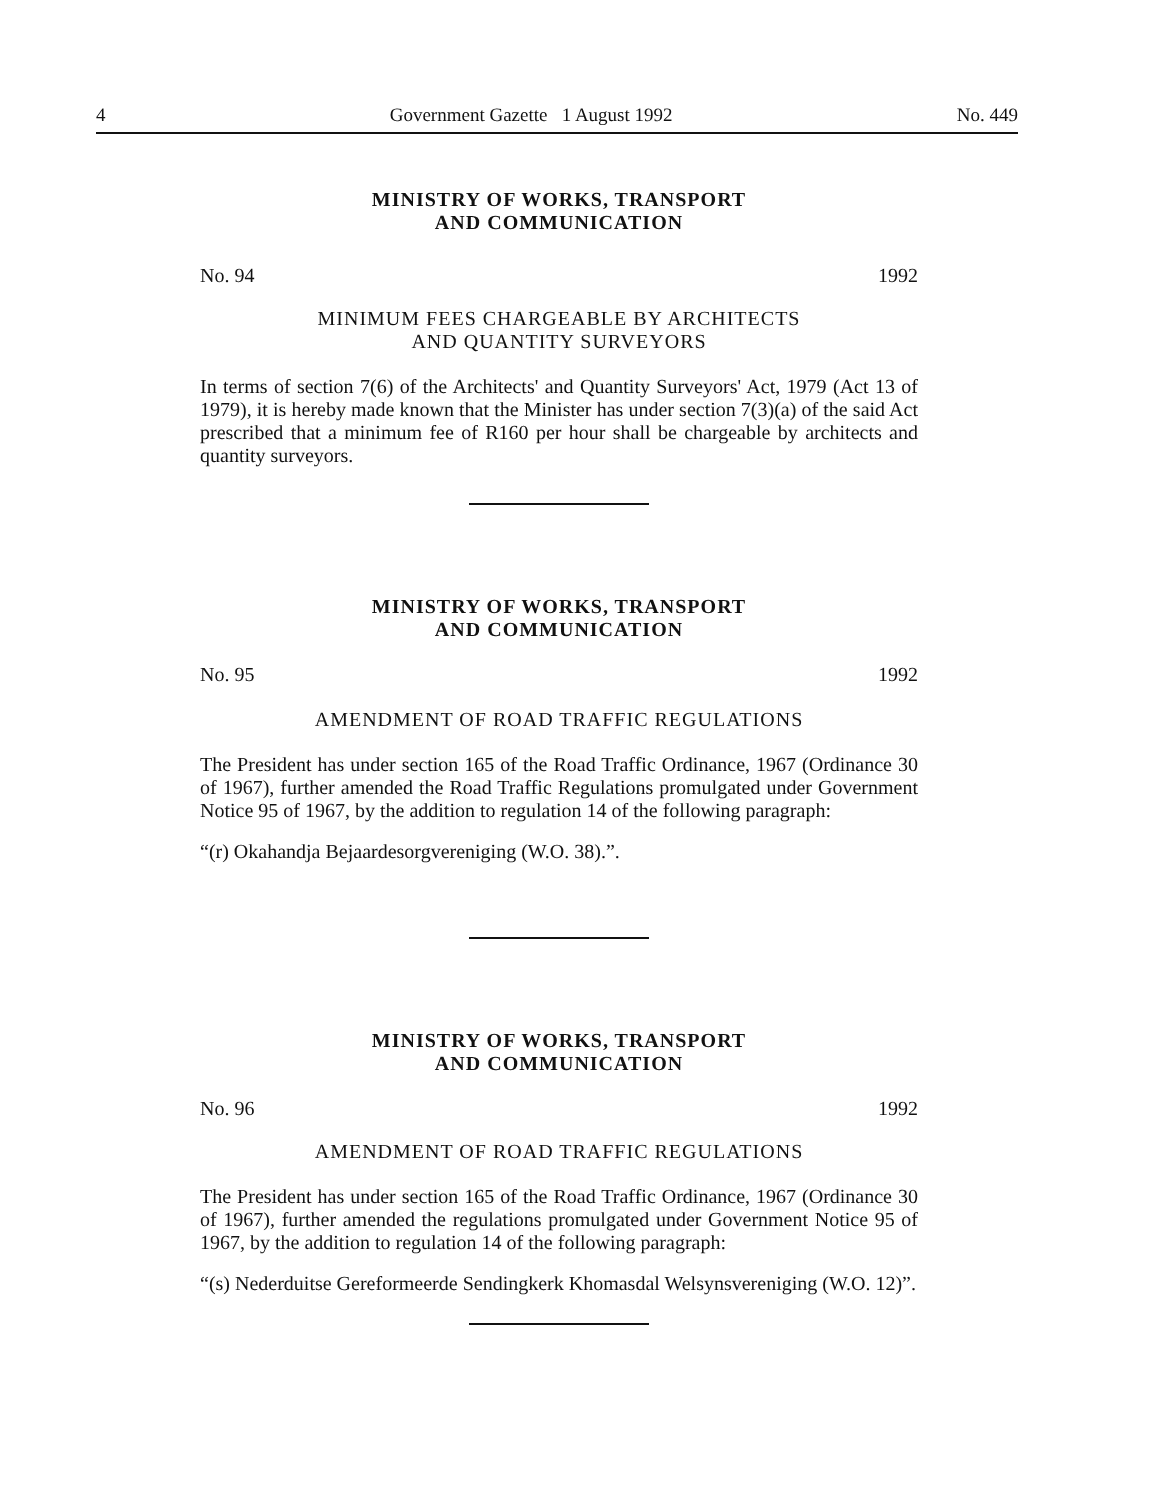4 Government Gazette 1 August 1992 No. 449
MINISTRY OF WORKS, TRANSPORT
AND COMMUNICATION
No. 94 1992
MINIMUM FEES CHARGEABLE BY ARCHITECTS
AND QUANTITY SURVEYORS
In terms of section 7(6) of the Architects' and Quantity Surveyors' Act, 1979 (Act 13 of 1979), it is hereby made known that the Minister has under section 7(3)(a) of the said Act prescribed that a minimum fee of R160 per hour shall be chargeable by architects and quantity surveyors.
MINISTRY OF WORKS, TRANSPORT
AND COMMUNICATION
No. 95 1992
AMENDMENT OF ROAD TRAFFIC REGULATIONS
The President has under section 165 of the Road Traffic Ordinance, 1967 (Ordinance 30 of 1967), further amended the Road Traffic Regulations promulgated under Government Notice 95 of 1967, by the addition to regulation 14 of the following paragraph:
“(r) Okahandja Bejaardesorgvereniging (W.O. 38).”.
MINISTRY OF WORKS, TRANSPORT
AND COMMUNICATION
No. 96 1992
AMENDMENT OF ROAD TRAFFIC REGULATIONS
The President has under section 165 of the Road Traffic Ordinance, 1967 (Ordinance 30 of 1967), further amended the regulations promulgated under Government Notice 95 of 1967, by the addition to regulation 14 of the following paragraph:
“(s) Nederduitse Gereformeerde Sendingkerk Khomasdal Welsynsver­eniging (W.O. 12)”.